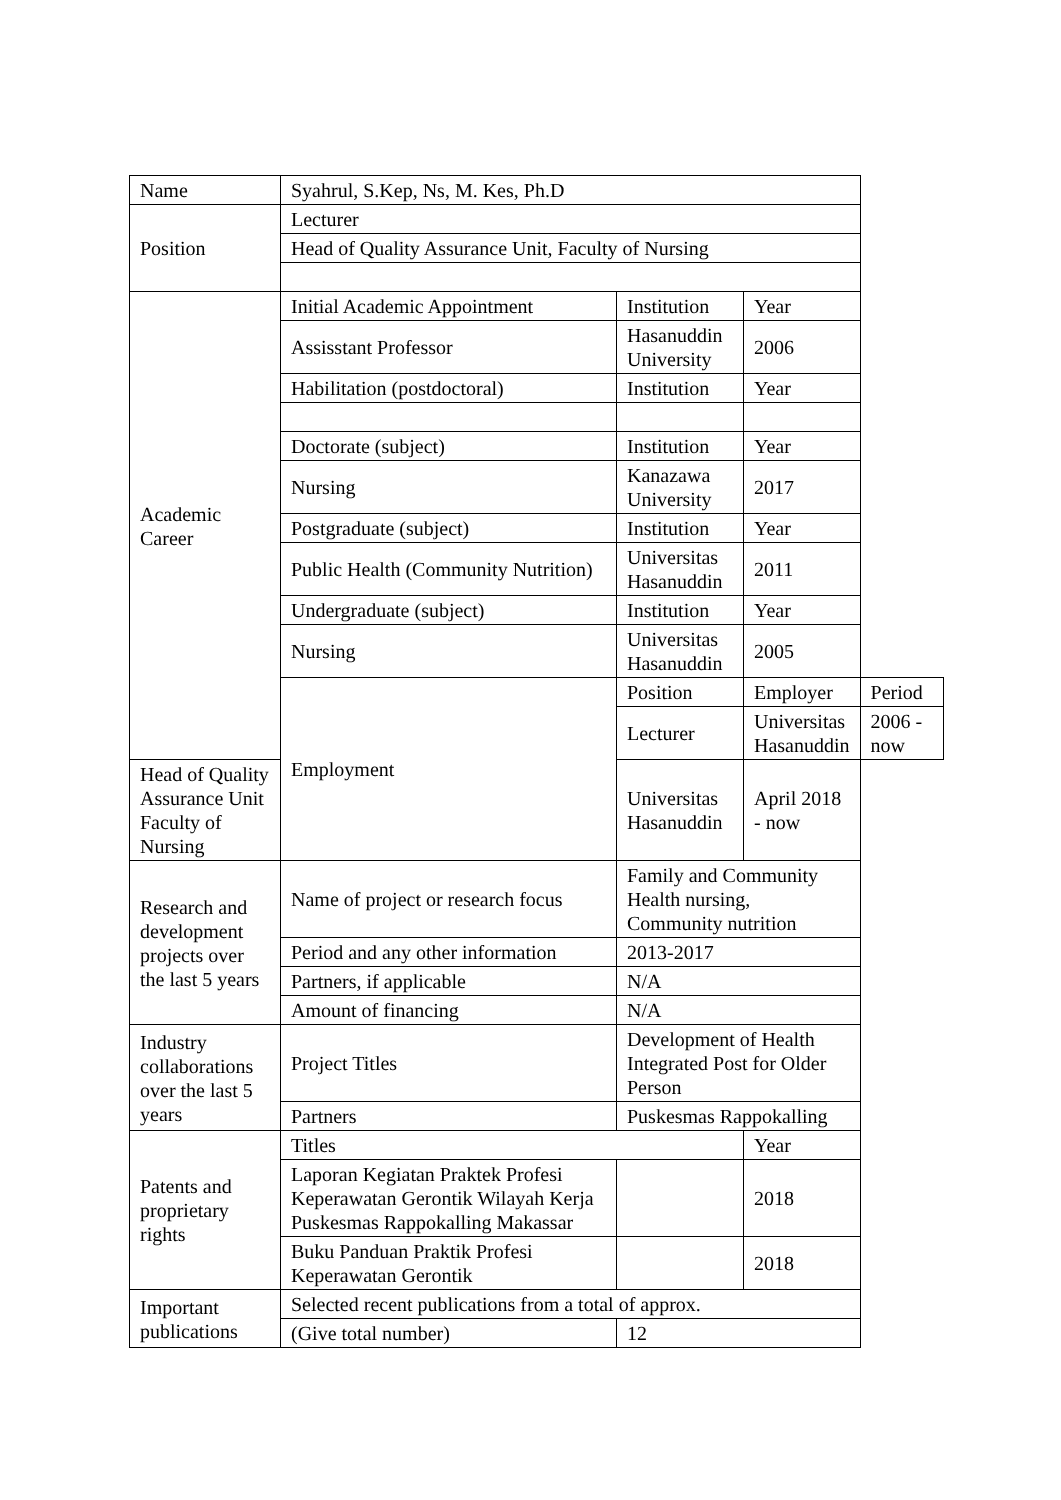| Name | Syahrul, S.Kep, Ns, M. Kes, Ph.D | | | |
| Position | Lecturer | | | |
| | Head of Quality Assurance Unit, Faculty of Nursing | | | |
| Academic Career | Initial Academic Appointment | Institution | Year | |
| | Assisstant Professor | Hasanuddin University | 2006 | |
| | Habilitation (postdoctoral) | Institution | Year | |
| | Doctorate (subject) | Institution | Year | |
| | Nursing | Kanazawa University | 2017 | |
| | Postgraduate (subject) | Institution | Year | |
| | Public Health (Community Nutrition) | Universitas Hasanuddin | 2011 | |
| | Undergraduate (subject) | Institution | Year | |
| | Nursing | Universitas Hasanuddin | 2005 | |
| | Employment | Position | Employer | Period |
| | | Lecturer | Universitas Hasanuddin | 2006 - now |
| Head of Quality Assurance Unit Faculty of Nursing | | Universitas Hasanuddin | April 2018 - now | |
| Research and development projects over the last 5 years | Name of project or research focus | Family and Community Health nursing, Community nutrition | | |
| | Period and any other information | 2013-2017 | | |
| | Partners, if applicable | N/A | | |
| | Amount of financing | N/A | | |
| Industry collaborations over the last 5 years | Project Titles | Development of Health Integrated Post for Older Person | | |
| | Partners | Puskesmas Rappokalling | | |
| Patents and proprietary rights | Titles | | Year | |
| | Laporan Kegiatan Praktek Profesi Keperawatan Gerontik Wilayah Kerja Puskesmas Rappokalling Makassar | | 2018 | |
| | Buku Panduan Praktik Profesi Keperawatan Gerontik | | 2018 | |
| Important publications | Selected recent publications from a total of approx. | | | |
| | (Give total number) | 12 | | |